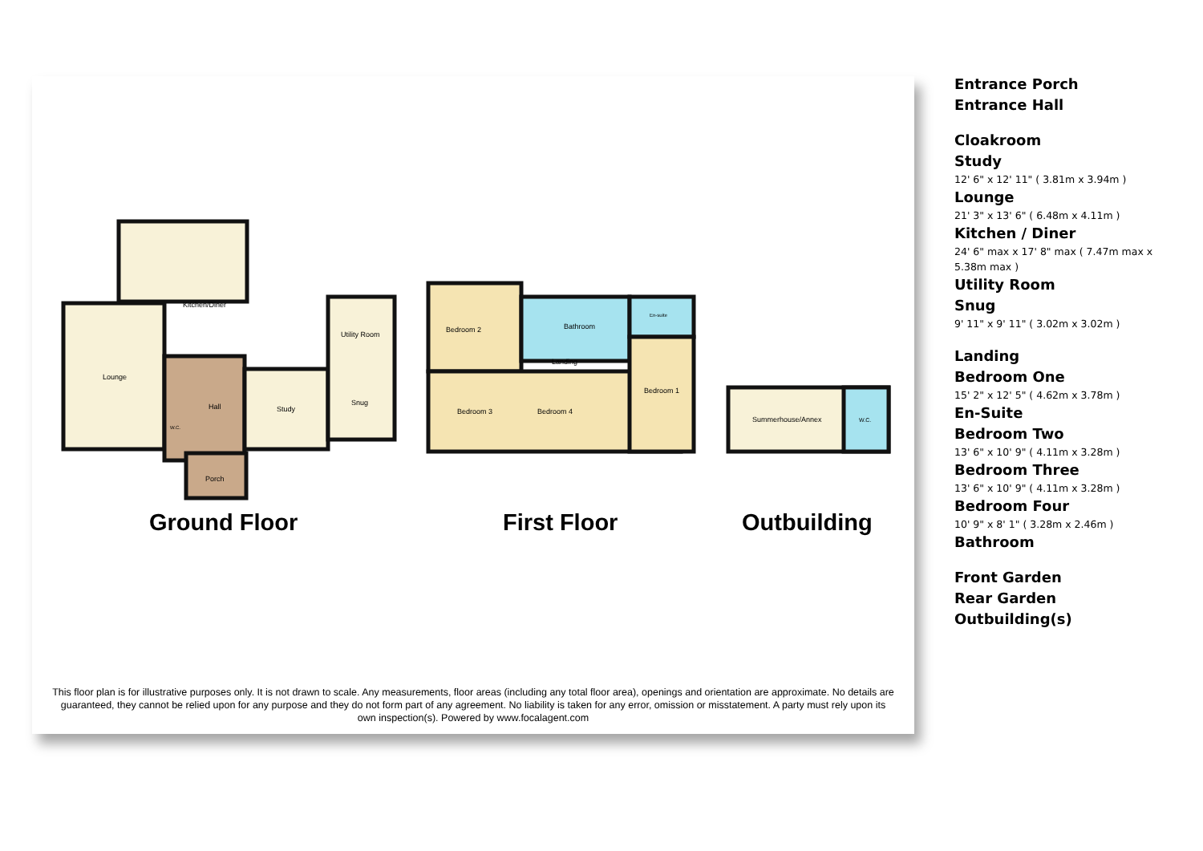Kitchen/Diner
Lounge
Hall
Study
Utility Room
Snug
Porch
W.C.
Bedroom 2
Bathroom
En-suite
Landing
Bedroom 3
Bedroom 4
Bedroom 1
Summerhouse/Annex
W.C.
Ground Floor
First Floor
Outbuilding
This floor plan is for illustrative purposes only. It is not drawn to scale. Any measurements, floor areas (including any total floor area), openings and orientation are approximate. No details are guaranteed, they cannot be relied upon for any purpose and they do not form part of any agreement. No liability is taken for any error, omission or misstatement. A party must rely upon its own inspection(s). Powered by www.focalagent.com
Entrance Porch
Entrance Hall
Cloakroom
Study
12' 6" x 12' 11" ( 3.81m x 3.94m )
Lounge
21' 3" x 13' 6" ( 6.48m x 4.11m )
Kitchen / Diner
24' 6" max x 17' 8" max ( 7.47m max x 5.38m max )
Utility Room
Snug
9' 11" x 9' 11" ( 3.02m x 3.02m )
Landing
Bedroom One
15' 2" x 12' 5" ( 4.62m x 3.78m )
En-Suite
Bedroom Two
13' 6" x 10' 9" ( 4.11m x 3.28m )
Bedroom Three
13' 6" x 10' 9" ( 4.11m x 3.28m )
Bedroom Four
10' 9" x 8' 1" ( 3.28m x 2.46m )
Bathroom
Front Garden
Rear Garden
Outbuilding(s)